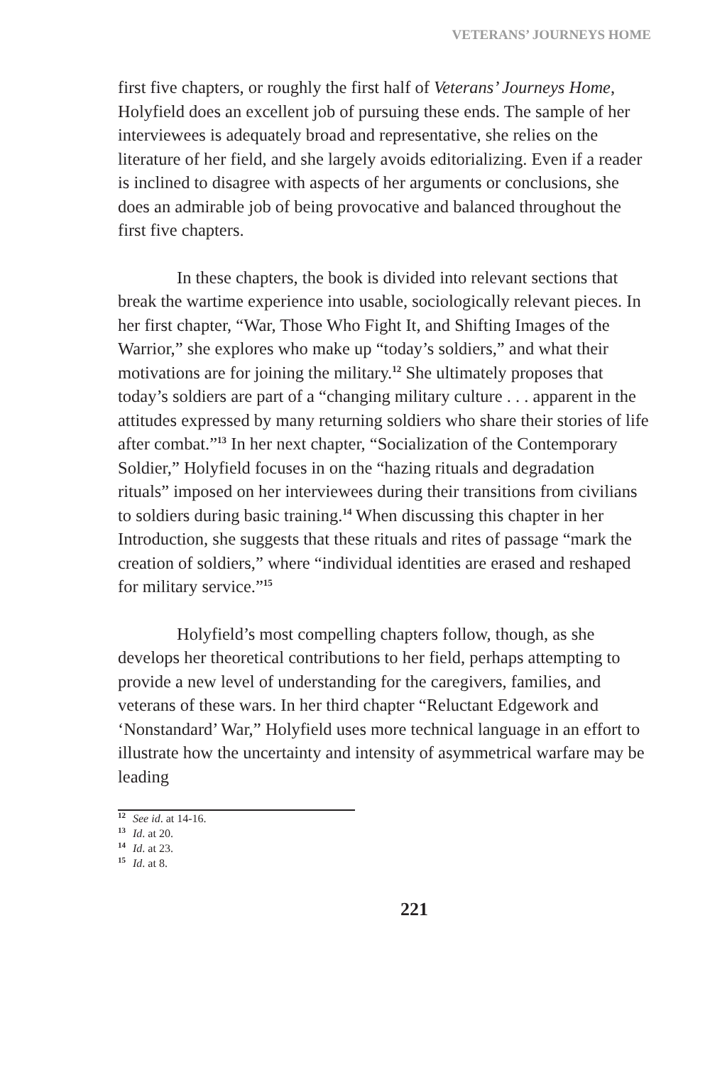VETERANS’ JOURNEYS HOME
first five chapters, or roughly the first half of Veterans’ Journeys Home, Holyfield does an excellent job of pursuing these ends. The sample of her interviewees is adequately broad and representative, she relies on the literature of her field, and she largely avoids editorializing. Even if a reader is inclined to disagree with aspects of her arguments or conclusions, she does an admirable job of being provocative and balanced throughout the first five chapters.
In these chapters, the book is divided into relevant sections that break the wartime experience into usable, sociologically relevant pieces. In her first chapter, “War, Those Who Fight It, and Shifting Images of the Warrior,” she explores who make up “today’s soldiers,” and what their motivations are for joining the military.<sup>12</sup> She ultimately proposes that today’s soldiers are part of a “changing military culture . . . apparent in the attitudes expressed by many returning soldiers who share their stories of life after combat.”<sup>13</sup> In her next chapter, “Socialization of the Contemporary Soldier,” Holyfield focuses in on the “hazing rituals and degradation rituals” imposed on her interviewees during their transitions from civilians to soldiers during basic training.<sup>14</sup> When discussing this chapter in her Introduction, she suggests that these rituals and rites of passage “mark the creation of soldiers,” where “individual identities are erased and reshaped for military service.”<sup>15</sup>
Holyfield’s most compelling chapters follow, though, as she develops her theoretical contributions to her field, perhaps attempting to provide a new level of understanding for the caregivers, families, and veterans of these wars. In her third chapter “Reluctant Edgework and ‘Nonstandard’ War,” Holyfield uses more technical language in an effort to illustrate how the uncertainty and intensity of asymmetrical warfare may be leading
<sup>12</sup> See id. at 14-16.
<sup>13</sup> Id. at 20.
<sup>14</sup> Id. at 23.
<sup>15</sup> Id. at 8.
221